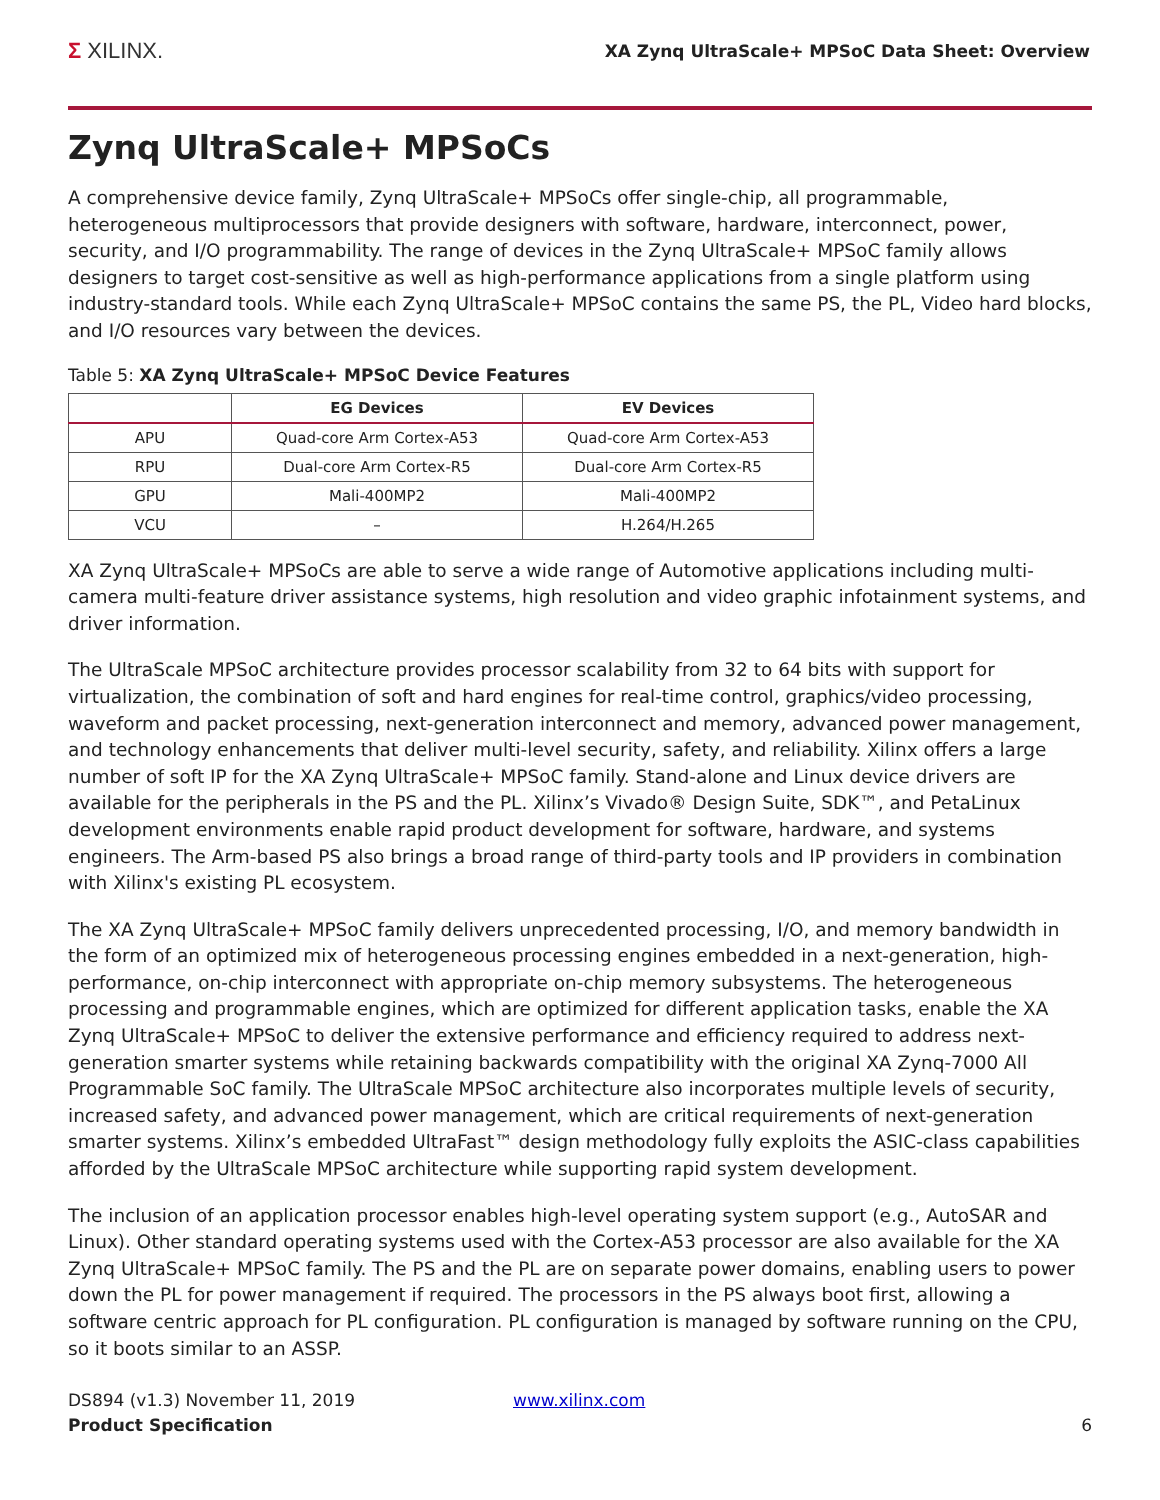Σ XILINX.
XA Zynq UltraScale+ MPSoC Data Sheet: Overview
Zynq UltraScale+ MPSoCs
A comprehensive device family, Zynq UltraScale+ MPSoCs offer single-chip, all programmable, heterogeneous multiprocessors that provide designers with software, hardware, interconnect, power, security, and I/O programmability. The range of devices in the Zynq UltraScale+ MPSoC family allows designers to target cost-sensitive as well as high-performance applications from a single platform using industry-standard tools. While each Zynq UltraScale+ MPSoC contains the same PS, the PL, Video hard blocks, and I/O resources vary between the devices.
Table 5: XA Zynq UltraScale+ MPSoC Device Features
| | EG Devices | EV Devices |
| --- | --- | --- |
| APU | Quad-core Arm Cortex-A53 | Quad-core Arm Cortex-A53 |
| RPU | Dual-core Arm Cortex-R5 | Dual-core Arm Cortex-R5 |
| GPU | Mali-400MP2 | Mali-400MP2 |
| VCU | – | H.264/H.265 |
XA Zynq UltraScale+ MPSoCs are able to serve a wide range of Automotive applications including multi-camera multi-feature driver assistance systems, high resolution and video graphic infotainment systems, and driver information.
The UltraScale MPSoC architecture provides processor scalability from 32 to 64 bits with support for virtualization, the combination of soft and hard engines for real-time control, graphics/video processing, waveform and packet processing, next-generation interconnect and memory, advanced power management, and technology enhancements that deliver multi-level security, safety, and reliability. Xilinx offers a large number of soft IP for the XA Zynq UltraScale+ MPSoC family. Stand-alone and Linux device drivers are available for the peripherals in the PS and the PL. Xilinx’s Vivado® Design Suite, SDK™, and PetaLinux development environments enable rapid product development for software, hardware, and systems engineers. The Arm-based PS also brings a broad range of third-party tools and IP providers in combination with Xilinx's existing PL ecosystem.
The XA Zynq UltraScale+ MPSoC family delivers unprecedented processing, I/O, and memory bandwidth in the form of an optimized mix of heterogeneous processing engines embedded in a next-generation, high-performance, on-chip interconnect with appropriate on-chip memory subsystems. The heterogeneous processing and programmable engines, which are optimized for different application tasks, enable the XA Zynq UltraScale+ MPSoC to deliver the extensive performance and efficiency required to address next-generation smarter systems while retaining backwards compatibility with the original XA Zynq-7000 All Programmable SoC family. The UltraScale MPSoC architecture also incorporates multiple levels of security, increased safety, and advanced power management, which are critical requirements of next-generation smarter systems. Xilinx’s embedded UltraFast™ design methodology fully exploits the ASIC-class capabilities afforded by the UltraScale MPSoC architecture while supporting rapid system development.
The inclusion of an application processor enables high-level operating system support (e.g., AutoSAR and Linux). Other standard operating systems used with the Cortex-A53 processor are also available for the XA Zynq UltraScale+ MPSoC family. The PS and the PL are on separate power domains, enabling users to power down the PL for power management if required. The processors in the PS always boot first, allowing a software centric approach for PL configuration. PL configuration is managed by software running on the CPU, so it boots similar to an ASSP.
DS894 (v1.3) November 11, 2019
Product Specification
www.xilinx.com 6